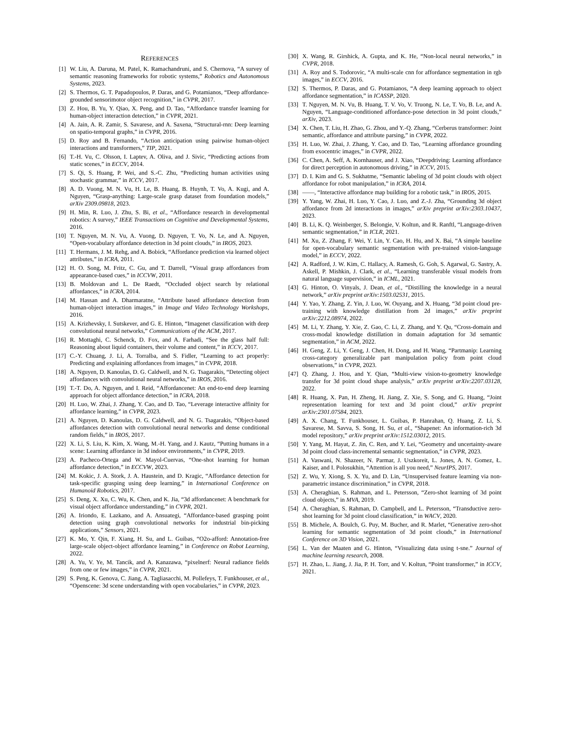REFERENCES
[1] W. Liu, A. Daruna, M. Patel, K. Ramachandruni, and S. Chernova, “A survey of semantic reasoning frameworks for robotic systems,” Robotics and Autonomous Systems, 2023.
[2] S. Thermos, G. T. Papadopoulos, P. Daras, and G. Potamianos, “Deep affordance-grounded sensorimotor object recognition,” in CVPR, 2017.
[3] Z. Hou, B. Yu, Y. Qiao, X. Peng, and D. Tao, “Affordance transfer learning for human-object interaction detection,” in CVPR, 2021.
[4] A. Jain, A. R. Zamir, S. Savarese, and A. Saxena, “Structural-rnn: Deep learning on spatio-temporal graphs,” in CVPR, 2016.
[5] D. Roy and B. Fernando, “Action anticipation using pairwise human-object interactions and transformers,” TIP, 2021.
[6] T.-H. Vu, C. Olsson, I. Laptev, A. Oliva, and J. Sivic, “Predicting actions from static scenes,” in ECCV, 2014.
[7] S. Qi, S. Huang, P. Wei, and S.-C. Zhu, “Predicting human activities using stochastic grammar,” in ICCV, 2017.
[8] A. D. Vuong, M. N. Vu, H. Le, B. Huang, B. Huynh, T. Vo, A. Kugi, and A. Nguyen, “Grasp-anything: Large-scale grasp dataset from foundation models,” arXiv 2309.09818, 2023.
[9] H. Min, R. Luo, J. Zhu, S. Bi, et al., “Affordance research in developmental robotics: A survey,” IEEE Transactions on Cognitive and Developmental Systems, 2016.
[10] T. Nguyen, M. N. Vu, A. Vuong, D. Nguyen, T. Vo, N. Le, and A. Nguyen, “Open-vocabulary affordance detection in 3d point clouds,” in IROS, 2023.
[11] T. Hermans, J. M. Rehg, and A. Bobick, “Affordance prediction via learned object attributes,” in ICRA, 2011.
[12] H. O. Song, M. Fritz, C. Gu, and T. Darrell, “Visual grasp affordances from appearance-based cues,” in ICCVW, 2011.
[13] B. Moldovan and L. De Raedt, “Occluded object search by relational affordances,” in ICRA, 2014.
[14] M. Hassan and A. Dharmaratne, “Attribute based affordance detection from human-object interaction images,” in Image and Video Technology Workshops, 2016.
[15] A. Krizhevsky, I. Sutskever, and G. E. Hinton, “Imagenet classification with deep convolutional neural networks,” Communications of the ACM, 2017.
[16] R. Mottaghi, C. Schenck, D. Fox, and A. Farhadi, “See the glass half full: Reasoning about liquid containers, their volume and content,” in ICCV, 2017.
[17] C.-Y. Chuang, J. Li, A. Torralba, and S. Fidler, “Learning to act properly: Predicting and explaining affordances from images,” in CVPR, 2018.
[18] A. Nguyen, D. Kanoulas, D. G. Caldwell, and N. G. Tsagarakis, “Detecting object affordances with convolutional neural networks,” in IROS, 2016.
[19] T.-T. Do, A. Nguyen, and I. Reid, “Affordancenet: An end-to-end deep learning approach for object affordance detection,” in ICRA, 2018.
[20] H. Luo, W. Zhai, J. Zhang, Y. Cao, and D. Tao, “Leverage interactive affinity for affordance learning,” in CVPR, 2023.
[21] A. Nguyen, D. Kanoulas, D. G. Caldwell, and N. G. Tsagarakis, “Object-based affordances detection with convolutional neural networks and dense conditional random fields,” in IROS, 2017.
[22] X. Li, S. Liu, K. Kim, X. Wang, M.-H. Yang, and J. Kautz, “Putting humans in a scene: Learning affordance in 3d indoor environments,” in CVPR, 2019.
[23] A. Pacheco-Ortega and W. Mayol-Cuervas, “One-shot learning for human affordance detection,” in ECCVW, 2023.
[24] M. Kokic, J. A. Stork, J. A. Haustein, and D. Kragic, “Affordance detection for task-specific grasping using deep learning,” in International Conference on Humanoid Robotics, 2017.
[25] S. Deng, X. Xu, C. Wu, K. Chen, and K. Jia, “3d affordancenet: A benchmark for visual object affordance understanding,” in CVPR, 2021.
[26] A. Iriondo, E. Lazkano, and A. Ansuategi, “Affordance-based grasping point detection using graph convolutional networks for industrial bin-picking applications,” Sensors, 2021.
[27] K. Mo, Y. Qin, F. Xiang, H. Su, and L. Guibas, “O2o-afford: Annotation-free large-scale object-object affordance learning,” in Conference on Robot Learning, 2022.
[28] A. Yu, V. Ye, M. Tancik, and A. Kanazawa, “pixelnerf: Neural radiance fields from one or few images,” in CVPR, 2021.
[29] S. Peng, K. Genova, C. Jiang, A. Tagliasacchi, M. Pollefeys, T. Funkhouser, et al., “Openscene: 3d scene understanding with open vocabularies,” in CVPR, 2023.
[30] X. Wang, R. Girshick, A. Gupta, and K. He, “Non-local neural networks,” in CVPR, 2018.
[31] A. Roy and S. Todorovic, “A multi-scale cnn for affordance segmentation in rgb images,” in ECCV, 2016.
[32] S. Thermos, P. Daras, and G. Potamianos, “A deep learning approach to object affordance segmentation,” in ICASSP, 2020.
[33] T. Nguyen, M. N. Vu, B. Huang, T. V. Vo, V. Truong, N. Le, T. Vo, B. Le, and A. Nguyen, “Language-conditioned affordance-pose detection in 3d point clouds,” arXiv, 2023.
[34] X. Chen, T. Liu, H. Zhao, G. Zhou, and Y.-Q. Zhang, “Cerberus transformer: Joint semantic, affordance and attribute parsing,” in CVPR, 2022.
[35] H. Luo, W. Zhai, J. Zhang, Y. Cao, and D. Tao, “Learning affordance grounding from exocentric images,” in CVPR, 2022.
[36] C. Chen, A. Seff, A. Kornhauser, and J. Xiao, “Deepdriving: Learning affordance for direct perception in autonomous driving,” in ICCV, 2015.
[37] D. I. Kim and G. S. Sukhatme, “Semantic labeling of 3d point clouds with object affordance for robot manipulation,” in ICRA, 2014.
[38] ——, “Interactive affordance map building for a robotic task,” in IROS, 2015.
[39] Y. Yang, W. Zhai, H. Luo, Y. Cao, J. Luo, and Z.-J. Zha, “Grounding 3d object affordance from 2d interactions in images,” arXiv preprint arXiv:2303.10437, 2023.
[40] B. Li, K. Q. Weinberger, S. Belongie, V. Koltun, and R. Ranftl, “Language-driven semantic segmentation,” in ICLR, 2021.
[41] M. Xu, Z. Zhang, F. Wei, Y. Lin, Y. Cao, H. Hu, and X. Bai, “A simple baseline for open-vocabulary semantic segmentation with pre-trained vision-language model,” in ECCV, 2022.
[42] A. Radford, J. W. Kim, C. Hallacy, A. Ramesh, G. Goh, S. Agarwal, G. Sastry, A. Askell, P. Mishkin, J. Clark, et al., “Learning transferable visual models from natural language supervision,” in ICML, 2021.
[43] G. Hinton, O. Vinyals, J. Dean, et al., “Distilling the knowledge in a neural network,” arXiv preprint arXiv:1503.02531, 2015.
[44] Y. Yao, Y. Zhang, Z. Yin, J. Luo, W. Ouyang, and X. Huang, “3d point cloud pre-training with knowledge distillation from 2d images,” arXiv preprint arXiv:2212.08974, 2022.
[45] M. Li, Y. Zhang, Y. Xie, Z. Gao, C. Li, Z. Zhang, and Y. Qu, “Cross-domain and cross-modal knowledge distillation in domain adaptation for 3d semantic segmentation,” in ACM, 2022.
[46] H. Geng, Z. Li, Y. Geng, J. Chen, H. Dong, and H. Wang, “Partmanip: Learning cross-category generalizable part manipulation policy from point cloud observations,” in CVPR, 2023.
[47] Q. Zhang, J. Hou, and Y. Qian, “Multi-view vision-to-geometry knowledge transfer for 3d point cloud shape analysis,” arXiv preprint arXiv:2207.03128, 2022.
[48] R. Huang, X. Pan, H. Zheng, H. Jiang, Z. Xie, S. Song, and G. Huang, “Joint representation learning for text and 3d point cloud,” arXiv preprint arXiv:2301.07584, 2023.
[49] A. X. Chang, T. Funkhouser, L. Guibas, P. Hanrahan, Q. Huang, Z. Li, S. Savarese, M. Savva, S. Song, H. Su, et al., “Shapenet: An information-rich 3d model repository,” arXiv preprint arXiv:1512.03012, 2015.
[50] Y. Yang, M. Hayat, Z. Jin, C. Ren, and Y. Lei, “Geometry and uncertainty-aware 3d point cloud class-incremental semantic segmentation,” in CVPR, 2023.
[51] A. Vaswani, N. Shazeer, N. Parmar, J. Uszkoreit, L. Jones, A. N. Gomez, Ł. Kaiser, and I. Polosukhin, “Attention is all you need,” NeurIPS, 2017.
[52] Z. Wu, Y. Xiong, S. X. Yu, and D. Lin, “Unsupervised feature learning via non-parametric instance discrimination,” in CVPR, 2018.
[53] A. Cheraghian, S. Rahman, and L. Petersson, “Zero-shot learning of 3d point cloud objects,” in MVA, 2019.
[54] A. Cheraghian, S. Rahman, D. Campbell, and L. Petersson, “Transductive zero-shot learning for 3d point cloud classification,” in WACV, 2020.
[55] B. Michele, A. Boulch, G. Puy, M. Bucher, and R. Marlet, “Generative zero-shot learning for semantic segmentation of 3d point clouds,” in International Conference on 3D Vision, 2021.
[56] L. Van der Maaten and G. Hinton, “Visualizing data using t-sne.” Journal of machine learning research, 2008.
[57] H. Zhao, L. Jiang, J. Jia, P. H. Torr, and V. Koltun, “Point transformer,” in ICCV, 2021.